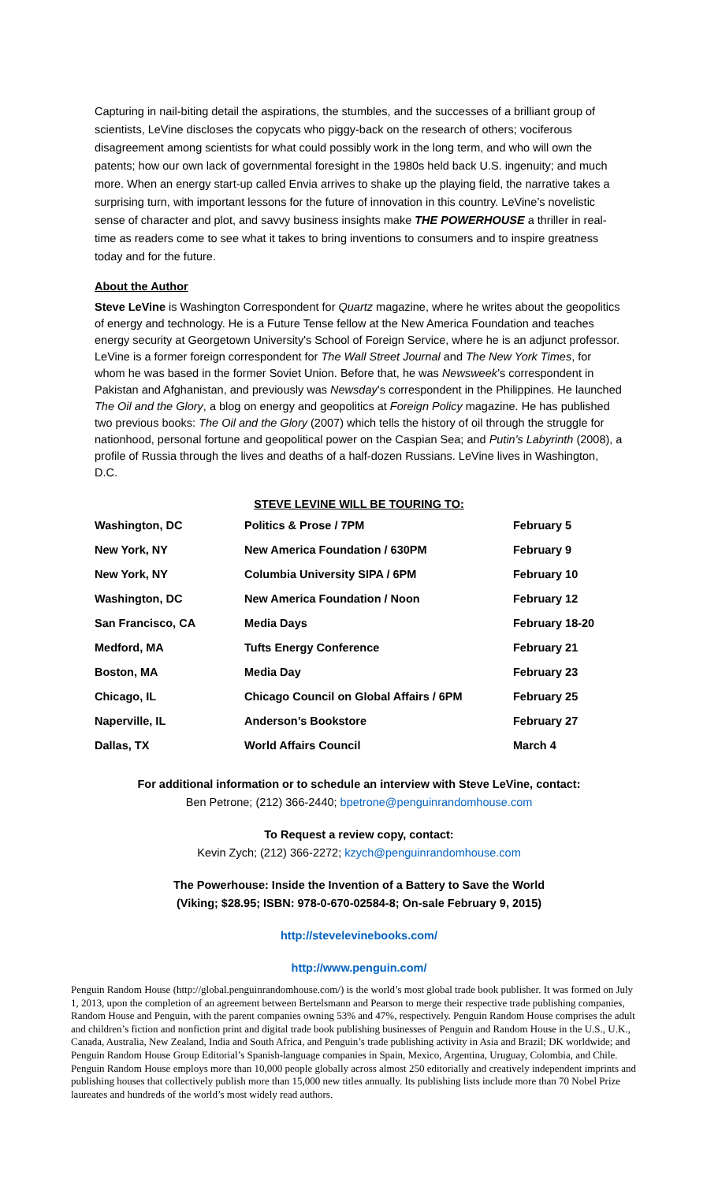Capturing in nail-biting detail the aspirations, the stumbles, and the successes of a brilliant group of scientists, LeVine discloses the copycats who piggy-back on the research of others; vociferous disagreement among scientists for what could possibly work in the long term, and who will own the patents; how our own lack of governmental foresight in the 1980s held back U.S. ingenuity; and much more. When an energy start-up called Envia arrives to shake up the playing field, the narrative takes a surprising turn, with important lessons for the future of innovation in this country. LeVine’s novelistic sense of character and plot, and savvy business insights make THE POWERHOUSE a thriller in real-time as readers come to see what it takes to bring inventions to consumers and to inspire greatness today and for the future.
About the Author
Steve LeVine is Washington Correspondent for Quartz magazine, where he writes about the geopolitics of energy and technology. He is a Future Tense fellow at the New America Foundation and teaches energy security at Georgetown University's School of Foreign Service, where he is an adjunct professor. LeVine is a former foreign correspondent for The Wall Street Journal and The New York Times, for whom he was based in the former Soviet Union. Before that, he was Newsweek’s correspondent in Pakistan and Afghanistan, and previously was Newsday’s correspondent in the Philippines. He launched The Oil and the Glory, a blog on energy and geopolitics at Foreign Policy magazine. He has published two previous books: The Oil and the Glory (2007) which tells the history of oil through the struggle for nationhood, personal fortune and geopolitical power on the Caspian Sea; and Putin's Labyrinth (2008), a profile of Russia through the lives and deaths of a half-dozen Russians. LeVine lives in Washington, D.C.
STEVE LEVINE WILL BE TOURING TO:
| Washington, DC | Politics & Prose / 7PM | February 5 |
| New York, NY | New America Foundation / 630PM | February 9 |
| New York, NY | Columbia University SIPA / 6PM | February 10 |
| Washington, DC | New America Foundation / Noon | February 12 |
| San Francisco, CA | Media Days | February 18-20 |
| Medford, MA | Tufts Energy Conference | February 21 |
| Boston, MA | Media Day | February 23 |
| Chicago, IL | Chicago Council on Global Affairs / 6PM | February 25 |
| Naperville, IL | Anderson’s Bookstore | February 27 |
| Dallas, TX | World Affairs Council | March 4 |
For additional information or to schedule an interview with Steve LeVine, contact:
Ben Petrone; (212) 366-2440; bpetrone@penguinrandomhouse.com
To Request a review copy, contact:
Kevin Zych; (212) 366-2272; kzych@penguinrandomhouse.com
The Powerhouse: Inside the Invention of a Battery to Save the World
(Viking; $28.95; ISBN: 978-0-670-02584-8; On-sale February 9, 2015)
http://stevelevinebooks.com/
http://www.penguin.com/
Penguin Random House (http://global.penguinrandomhouse.com/) is the world’s most global trade book publisher. It was formed on July 1, 2013, upon the completion of an agreement between Bertelsmann and Pearson to merge their respective trade publishing companies, Random House and Penguin, with the parent companies owning 53% and 47%, respectively. Penguin Random House comprises the adult and children’s fiction and nonfiction print and digital trade book publishing businesses of Penguin and Random House in the U.S., U.K., Canada, Australia, New Zealand, India and South Africa, and Penguin’s trade publishing activity in Asia and Brazil; DK worldwide; and Penguin Random House Group Editorial’s Spanish-language companies in Spain, Mexico, Argentina, Uruguay, Colombia, and Chile. Penguin Random House employs more than 10,000 people globally across almost 250 editorially and creatively independent imprints and publishing houses that collectively publish more than 15,000 new titles annually. Its publishing lists include more than 70 Nobel Prize laureates and hundreds of the world’s most widely read authors.